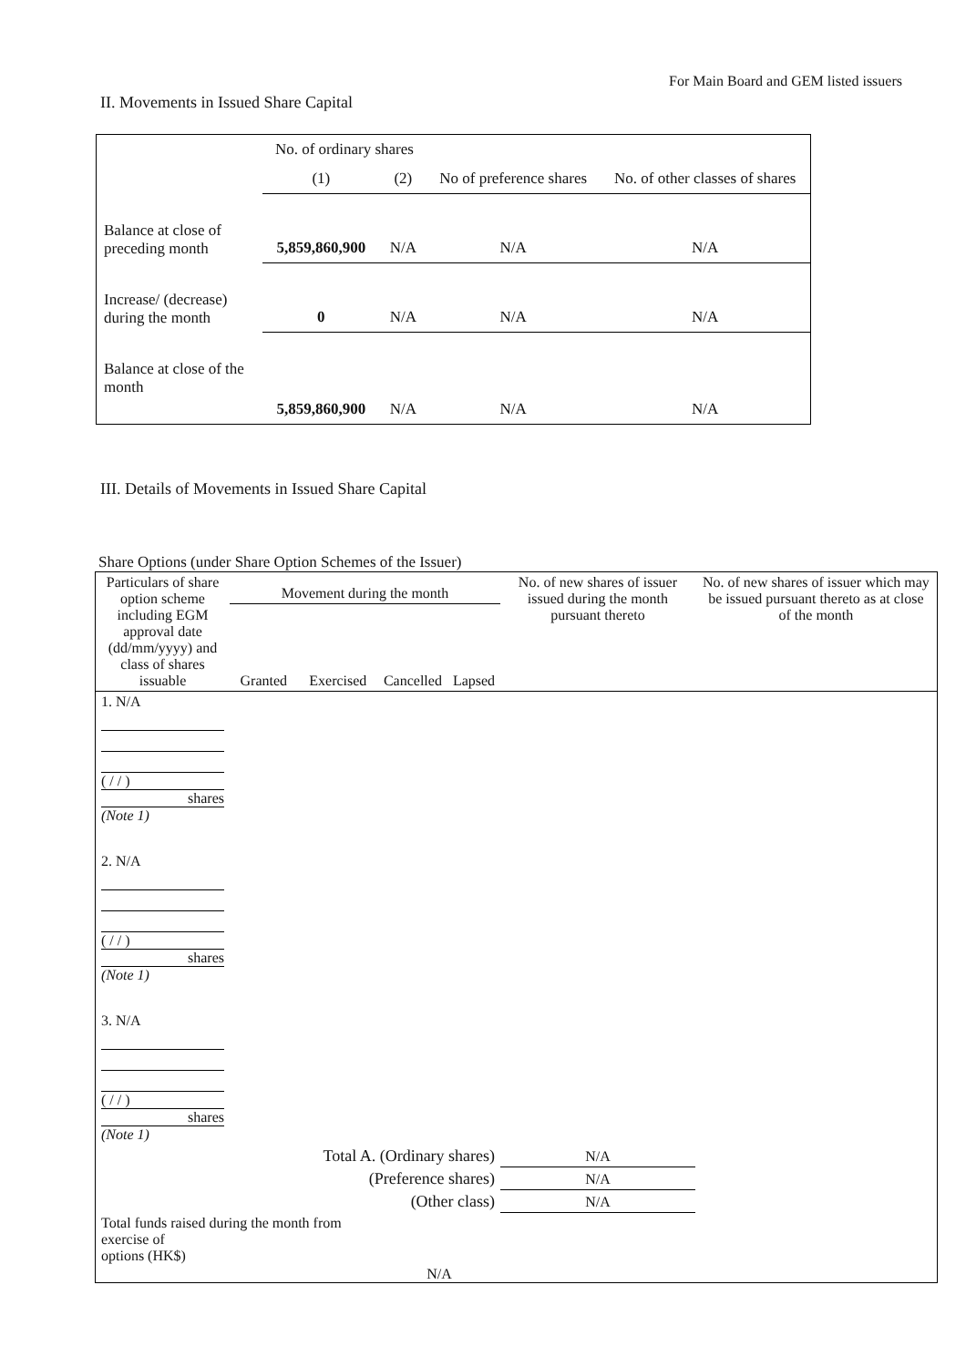For Main Board and GEM listed issuers
II. Movements in Issued Share Capital
| | No. of ordinary shares | | No of preference shares | No. of other classes of shares |
| | (1) | (2) | | |
| Balance at close of preceding month | 5,859,860,900 | N/A | N/A | N/A |
| Increase/ (decrease) during the month | 0 | N/A | N/A | N/A |
| Balance at close of the month | 5,859,860,900 | N/A | N/A | N/A |
III. Details of Movements in Issued Share Capital
Share Options (under Share Option Schemes of the Issuer)
| Particulars of share option scheme including EGM approval date (dd/mm/yyyy) and class of shares issuable | Movement during the month | | | | No. of new shares of issuer issued during the month pursuant thereto | No. of new shares of issuer which may be issued pursuant thereto as at close of the month |
| | Granted | Exercised | Cancelled | Lapsed | | |
| 1. N/A ( / / ) shares (Note 1) | | | | | | |
| 2. N/A ( / / ) shares (Note 1) | | | | | | |
| 3. N/A ( / / ) shares (Note 1) | | | | | | |
| Total A. (Ordinary shares) | | | | | N/A | |
| (Preference shares) | | | | | N/A | |
| (Other class) | | | | | N/A | |
| Total funds raised during the month from exercise of options (HK$) | | | N/A | | | |